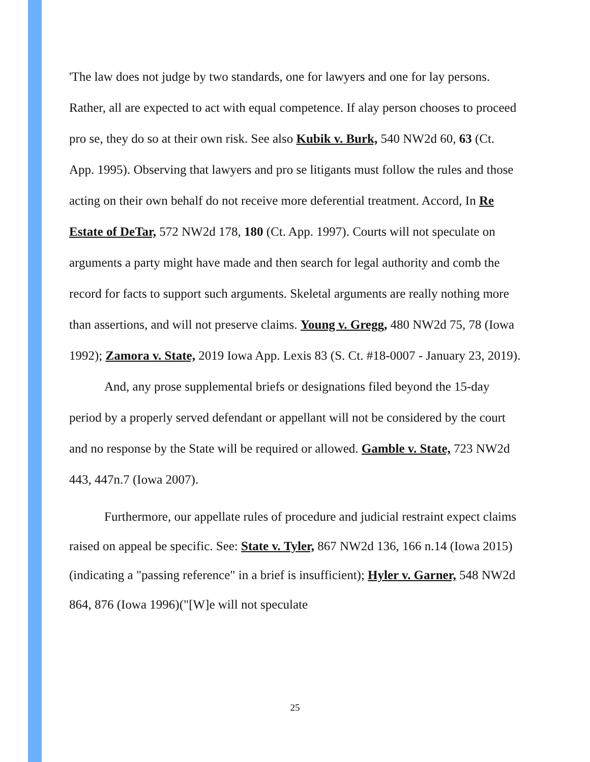'The law does not judge by two standards, one for lawyers and one for lay persons. Rather, all are expected to act with equal competence. If alay person chooses to proceed pro se, they do so at their own risk. See also Kubik v. Burk, 540 NW2d 60, 63 (Ct. App. 1995). Observing that lawyers and pro se litigants must follow the rules and those acting on their own behalf do not receive more deferential treatment. Accord, In Re Estate of DeTar, 572 NW2d 178, 180 (Ct. App. 1997). Courts will not speculate on arguments a party might have made and then search for legal authority and comb the record for facts to support such arguments. Skeletal arguments are really nothing more than assertions, and will not preserve claims. Young v. Gregg, 480 NW2d 75, 78 (Iowa 1992); Zamora v. State, 2019 Iowa App. Lexis 83 (S. Ct. #18-0007 - January 23, 2019).
And, any prose supplemental briefs or designations filed beyond the 15-day period by a properly served defendant or appellant will not be considered by the court and no response by the State will be required or allowed. Gamble v. State, 723 NW2d 443, 447n.7 (Iowa 2007).
Furthermore, our appellate rules of procedure and judicial restraint expect claims raised on appeal be specific. See: State v. Tyler, 867 NW2d 136, 166 n.14 (Iowa 2015)(indicating a "passing reference" in a brief is insufficient); Hyler v. Garner, 548 NW2d 864, 876 (Iowa 1996)("[W]e will not speculate
25